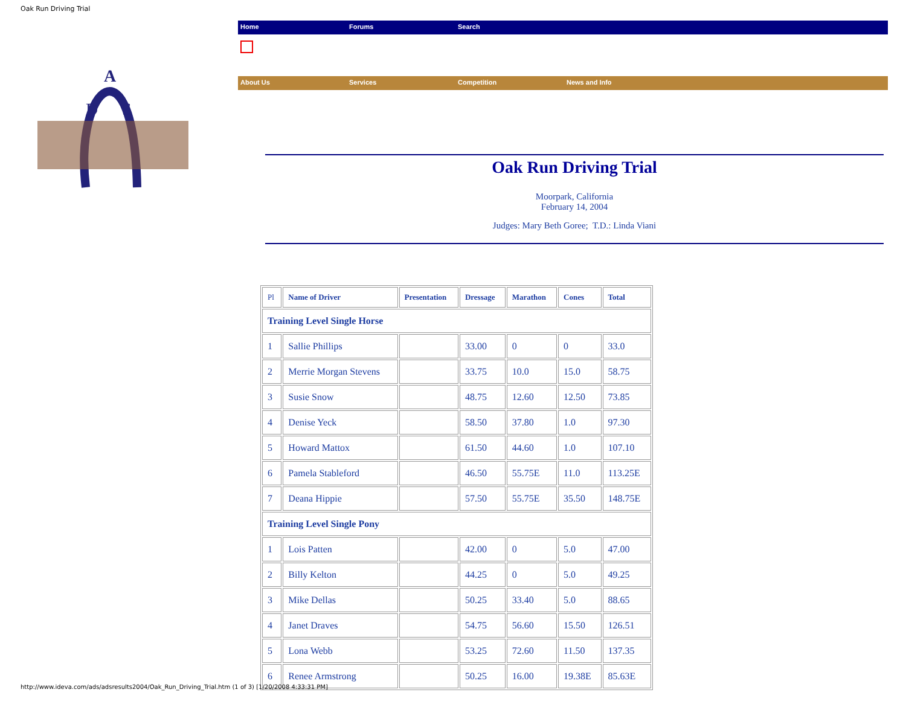Oak Run Driving Trial
A
D
S
Home Forums Search
About Us Services Competition News and Info
Oak Run Driving Trial
Moorpark, California
February 14, 2004
Judges: Mary Beth Goree; T.D.: Linda Viani
| Pl | Name of Driver | Presentation | Dressage | Marathon | Cones | Total |
| --- | --- | --- | --- | --- | --- | --- |
| Training Level Single Horse | | | | | | |
| 1 | Sallie Phillips | | 33.00 | 0 | 0 | 33.0 |
| 2 | Merrie Morgan Stevens | | 33.75 | 10.0 | 15.0 | 58.75 |
| 3 | Susie Snow | | 48.75 | 12.60 | 12.50 | 73.85 |
| 4 | Denise Yeck | | 58.50 | 37.80 | 1.0 | 97.30 |
| 5 | Howard Mattox | | 61.50 | 44.60 | 1.0 | 107.10 |
| 6 | Pamela Stableford | | 46.50 | 55.75E | 11.0 | 113.25E |
| 7 | Deana Hippie | | 57.50 | 55.75E | 35.50 | 148.75E |
| Training Level Single Pony | | | | | | |
| 1 | Lois Patten | | 42.00 | 0 | 5.0 | 47.00 |
| 2 | Billy Kelton | | 44.25 | 0 | 5.0 | 49.25 |
| 3 | Mike Dellas | | 50.25 | 33.40 | 5.0 | 88.65 |
| 4 | Janet Draves | | 54.75 | 56.60 | 15.50 | 126.51 |
| 5 | Lona Webb | | 53.25 | 72.60 | 11.50 | 137.35 |
| 6 | Renee Armstrong | | 50.25 | 16.00 | 19.38E | 85.63E |
http://www.ideva.com/ads/adsresults2004/Oak_Run_Driving_Trial.htm (1 of 3) [1/20/2008 4:33:31 PM]